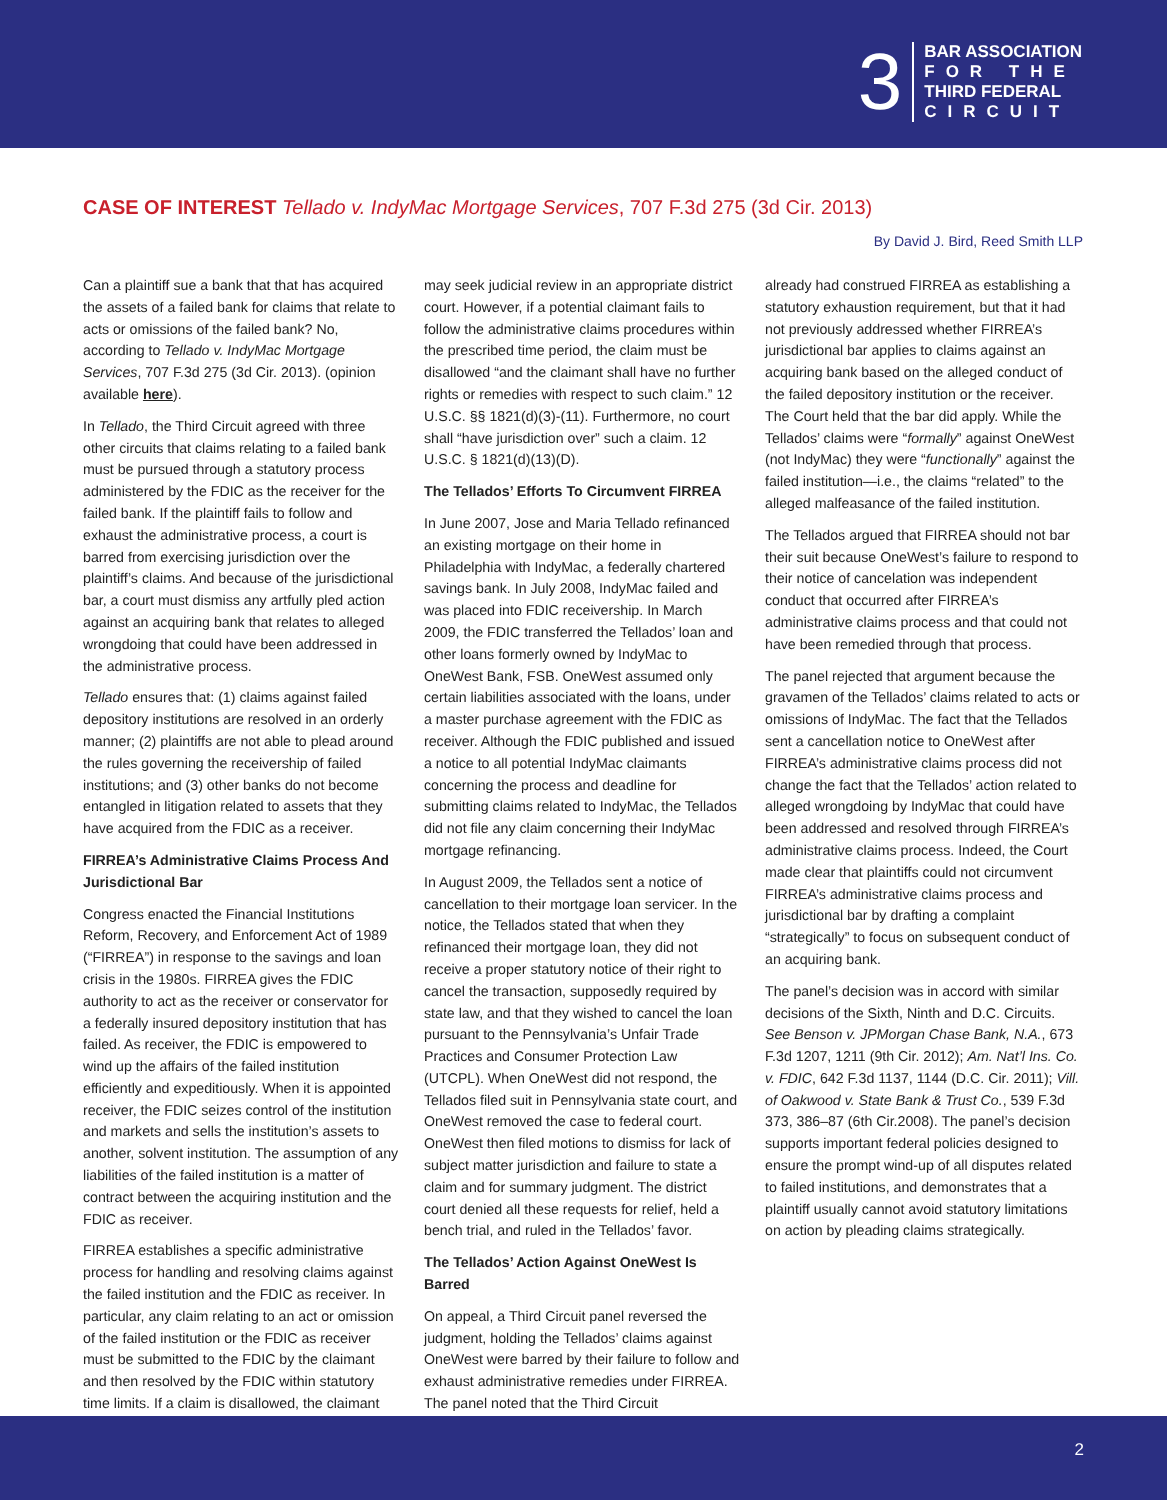3
BAR ASSOCIATION
FOR THE
THIRD FEDERAL
CIRCUIT
CASE OF INTEREST Tellado v. IndyMac Mortgage Services, 707 F.3d 275 (3d Cir. 2013)
By David J. Bird, Reed Smith LLP
Can a plaintiff sue a bank that that has acquired the assets of a failed bank for claims that relate to acts or omissions of the failed bank? No, according to Tellado v. IndyMac Mortgage Services, 707 F.3d 275 (3d Cir. 2013). (opinion available here).
In Tellado, the Third Circuit agreed with three other circuits that claims relating to a failed bank must be pursued through a statutory process administered by the FDIC as the receiver for the failed bank. If the plaintiff fails to follow and exhaust the administrative process, a court is barred from exercising jurisdiction over the plaintiff’s claims. And because of the jurisdictional bar, a court must dismiss any artfully pled action against an acquiring bank that relates to alleged wrongdoing that could have been addressed in the administrative process.
Tellado ensures that: (1) claims against failed depository institutions are resolved in an orderly manner; (2) plaintiffs are not able to plead around the rules governing the receivership of failed institutions; and (3) other banks do not become entangled in litigation related to assets that they have acquired from the FDIC as a receiver.
FIRREA’s Administrative Claims Process And Jurisdictional Bar
Congress enacted the Financial Institutions Reform, Recovery, and Enforcement Act of 1989 (“FIRREA”) in response to the savings and loan crisis in the 1980s. FIRREA gives the FDIC authority to act as the receiver or conservator for a federally insured depository institution that has failed. As receiver, the FDIC is empowered to wind up the affairs of the failed institution efficiently and expeditiously. When it is appointed receiver, the FDIC seizes control of the institution and markets and sells the institution’s assets to another, solvent institution. The assumption of any liabilities of the failed institution is a matter of contract between the acquiring institution and the FDIC as receiver.
FIRREA establishes a specific administrative process for handling and resolving claims against the failed institution and the FDIC as receiver. In particular, any claim relating to an act or omission of the failed institution or the FDIC as receiver must be submitted to the FDIC by the claimant and then resolved by the FDIC within statutory time limits. If a claim is disallowed, the claimant
may seek judicial review in an appropriate district court. However, if a potential claimant fails to follow the administrative claims procedures within the prescribed time period, the claim must be disallowed “and the claimant shall have no further rights or remedies with respect to such claim.” 12 U.S.C. §§ 1821(d)(3)-(11). Furthermore, no court shall “have jurisdiction over” such a claim. 12 U.S.C. § 1821(d)(13)(D).
The Tellados’ Efforts To Circumvent FIRREA
In June 2007, Jose and Maria Tellado refinanced an existing mortgage on their home in Philadelphia with IndyMac, a federally chartered savings bank. In July 2008, IndyMac failed and was placed into FDIC receivership. In March 2009, the FDIC transferred the Tellados’ loan and other loans formerly owned by IndyMac to OneWest Bank, FSB. OneWest assumed only certain liabilities associated with the loans, under a master purchase agreement with the FDIC as receiver. Although the FDIC published and issued a notice to all potential IndyMac claimants concerning the process and deadline for submitting claims related to IndyMac, the Tellados did not file any claim concerning their IndyMac mortgage refinancing.
In August 2009, the Tellados sent a notice of cancellation to their mortgage loan servicer. In the notice, the Tellados stated that when they refinanced their mortgage loan, they did not receive a proper statutory notice of their right to cancel the transaction, supposedly required by state law, and that they wished to cancel the loan pursuant to the Pennsylvania’s Unfair Trade Practices and Consumer Protection Law (UTCPL). When OneWest did not respond, the Tellados filed suit in Pennsylvania state court, and OneWest removed the case to federal court. OneWest then filed motions to dismiss for lack of subject matter jurisdiction and failure to state a claim and for summary judgment. The district court denied all these requests for relief, held a bench trial, and ruled in the Tellados’ favor.
The Tellados’ Action Against OneWest Is Barred
On appeal, a Third Circuit panel reversed the judgment, holding the Tellados’ claims against OneWest were barred by their failure to follow and exhaust administrative remedies under FIRREA. The panel noted that the Third Circuit
already had construed FIRREA as establishing a statutory exhaustion requirement, but that it had not previously addressed whether FIRREA’s jurisdictional bar applies to claims against an acquiring bank based on the alleged conduct of the failed depository institution or the receiver. The Court held that the bar did apply. While the Tellados’ claims were “formally” against OneWest (not IndyMac) they were “functionally” against the failed institution—i.e., the claims “related” to the alleged malfeasance of the failed institution.
The Tellados argued that FIRREA should not bar their suit because OneWest’s failure to respond to their notice of cancelation was independent conduct that occurred after FIRREA’s administrative claims process and that could not have been remedied through that process.
The panel rejected that argument because the gravamen of the Tellados’ claims related to acts or omissions of IndyMac. The fact that the Tellados sent a cancellation notice to OneWest after FIRREA’s administrative claims process did not change the fact that the Tellados’ action related to alleged wrongdoing by IndyMac that could have been addressed and resolved through FIRREA’s administrative claims process. Indeed, the Court made clear that plaintiffs could not circumvent FIRREA’s administrative claims process and jurisdictional bar by drafting a complaint “strategically” to focus on subsequent conduct of an acquiring bank.
The panel’s decision was in accord with similar decisions of the Sixth, Ninth and D.C. Circuits. See Benson v. JPMorgan Chase Bank, N.A., 673 F.3d 1207, 1211 (9th Cir. 2012); Am. Nat’l Ins. Co. v. FDIC, 642 F.3d 1137, 1144 (D.C. Cir. 2011); Vill. of Oakwood v. State Bank & Trust Co., 539 F.3d 373, 386–87 (6th Cir.2008). The panel’s decision supports important federal policies designed to ensure the prompt wind-up of all disputes related to failed institutions, and demonstrates that a plaintiff usually cannot avoid statutory limitations on action by pleading claims strategically.
2